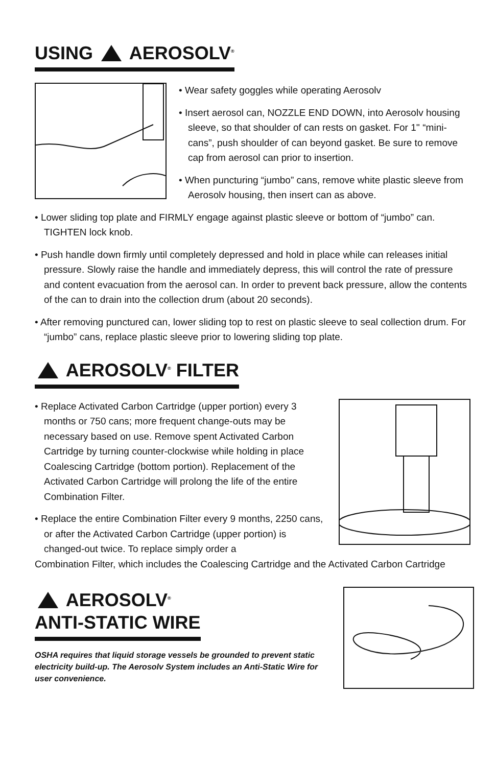USING AEROSOLV<sup>®</sup>
• Wear safety goggles while operating Aerosolv
• Insert aerosol can, NOZZLE END DOWN, into Aerosolv housing sleeve, so that shoulder of can rests on gasket. For 1'' “mini-cans”, push shoulder of can beyond gasket. Be sure to remove cap from aerosol can prior to insertion.
• When puncturing “jumbo” cans, remove white plastic sleeve from Aerosolv housing, then insert can as above.
• Lower sliding top plate and FIRMLY engage against plastic sleeve or bottom of “jumbo” can. TIGHTEN lock knob.
• Push handle down firmly until completely depressed and hold in place while can releases initial pressure. Slowly raise the handle and immediately depress, this will control the rate of pressure and content evacuation from the aerosol can. In order to prevent back pressure, allow the contents of the can to drain into the collection drum (about 20 seconds).
• After removing punctured can, lower sliding top to rest on plastic sleeve to seal collection drum. For “jumbo” cans, replace plastic sleeve prior to lowering sliding top plate.
AEROSOLV<sup>®</sup> FILTER
• Replace Activated Carbon Cartridge (upper portion) every 3 months or 750 cans; more frequent change-outs may be necessary based on use. Remove spent Activated Carbon Cartridge by turning counter-clockwise while holding in place Coalescing Cartridge (bottom portion). Replacement of the Activated Carbon Cartridge will prolong the life of the entire Combination Filter.
• Replace the entire Combination Filter every 9 months, 2250 cans, or after the Activated Carbon Cartridge (upper portion) is changed-out twice. To replace simply order a
Combination Filter, which includes the Coalescing Cartridge and the Activated Carbon Cartridge
AEROSOLV<sup>®</sup>
ANTI-STATIC WIRE
OSHA requires that liquid storage vessels be grounded to prevent static electricity build-up. The Aerosolv System includes an Anti-Static Wire for user convenience.